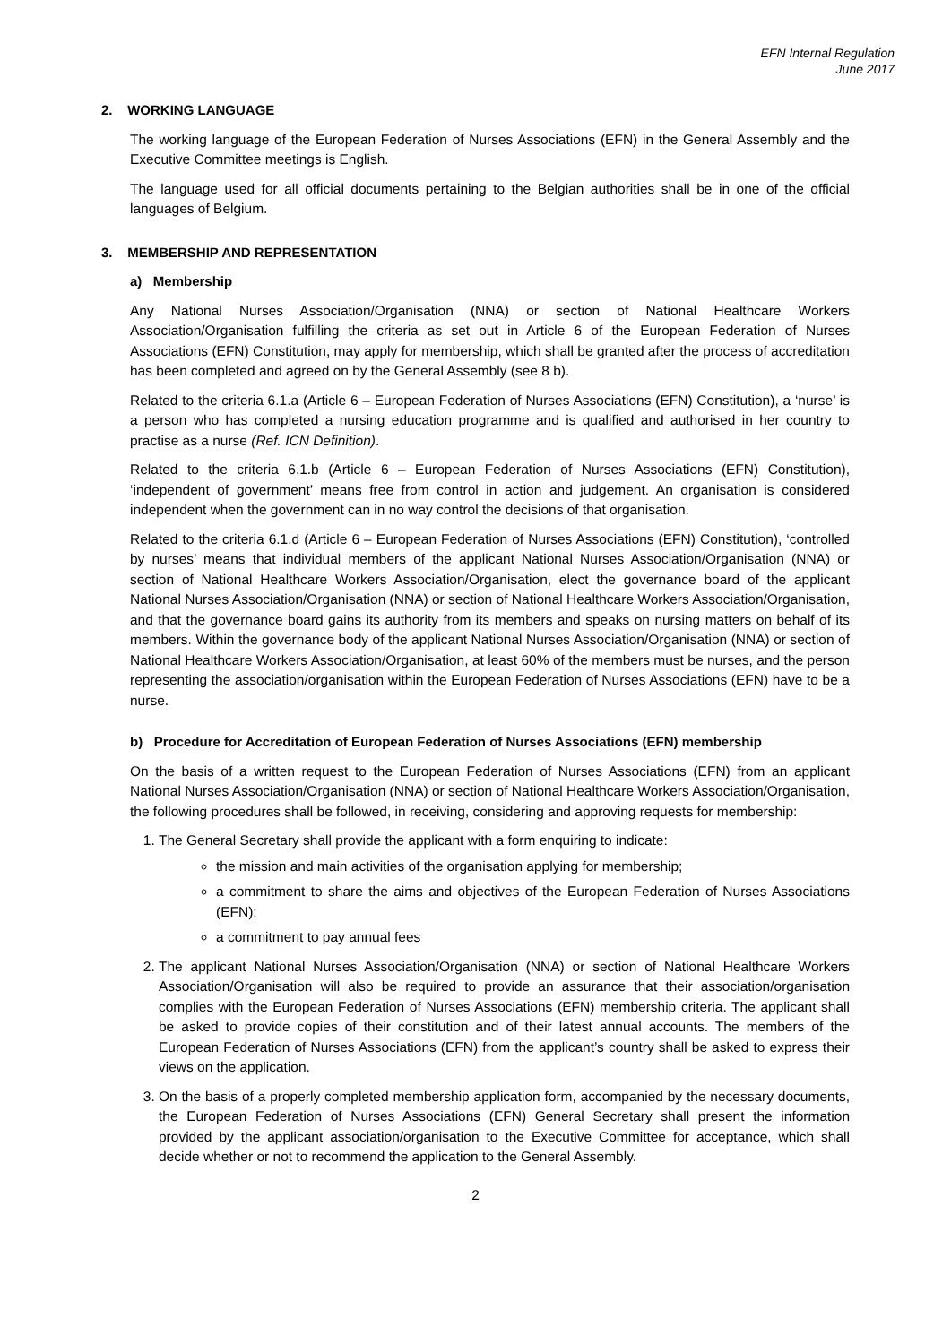EFN Internal Regulation
June 2017
2. WORKING LANGUAGE
The working language of the European Federation of Nurses Associations (EFN) in the General Assembly and the Executive Committee meetings is English.
The language used for all official documents pertaining to the Belgian authorities shall be in one of the official languages of Belgium.
3. MEMBERSHIP AND REPRESENTATION
a) Membership
Any National Nurses Association/Organisation (NNA) or section of National Healthcare Workers Association/Organisation fulfilling the criteria as set out in Article 6 of the European Federation of Nurses Associations (EFN) Constitution, may apply for membership, which shall be granted after the process of accreditation has been completed and agreed on by the General Assembly (see 8 b).
Related to the criteria 6.1.a (Article 6 – European Federation of Nurses Associations (EFN) Constitution), a ‘nurse’ is a person who has completed a nursing education programme and is qualified and authorised in her country to practise as a nurse (Ref. ICN Definition).
Related to the criteria 6.1.b (Article 6 – European Federation of Nurses Associations (EFN) Constitution), ‘independent of government’ means free from control in action and judgement. An organisation is considered independent when the government can in no way control the decisions of that organisation.
Related to the criteria 6.1.d (Article 6 – European Federation of Nurses Associations (EFN) Constitution), ‘controlled by nurses’ means that individual members of the applicant National Nurses Association/Organisation (NNA) or section of National Healthcare Workers Association/Organisation, elect the governance board of the applicant National Nurses Association/Organisation (NNA) or section of National Healthcare Workers Association/Organisation, and that the governance board gains its authority from its members and speaks on nursing matters on behalf of its members. Within the governance body of the applicant National Nurses Association/Organisation (NNA) or section of National Healthcare Workers Association/Organisation, at least 60% of the members must be nurses, and the person representing the association/organisation within the European Federation of Nurses Associations (EFN) have to be a nurse.
b) Procedure for Accreditation of European Federation of Nurses Associations (EFN) membership
On the basis of a written request to the European Federation of Nurses Associations (EFN) from an applicant National Nurses Association/Organisation (NNA) or section of National Healthcare Workers Association/Organisation, the following procedures shall be followed, in receiving, considering and approving requests for membership:
1. The General Secretary shall provide the applicant with a form enquiring to indicate:
the mission and main activities of the organisation applying for membership;
a commitment to share the aims and objectives of the European Federation of Nurses Associations (EFN);
a commitment to pay annual fees
2. The applicant National Nurses Association/Organisation (NNA) or section of National Healthcare Workers Association/Organisation will also be required to provide an assurance that their association/organisation complies with the European Federation of Nurses Associations (EFN) membership criteria. The applicant shall be asked to provide copies of their constitution and of their latest annual accounts. The members of the European Federation of Nurses Associations (EFN) from the applicant’s country shall be asked to express their views on the application.
3. On the basis of a properly completed membership application form, accompanied by the necessary documents, the European Federation of Nurses Associations (EFN) General Secretary shall present the information provided by the applicant association/organisation to the Executive Committee for acceptance, which shall decide whether or not to recommend the application to the General Assembly.
2